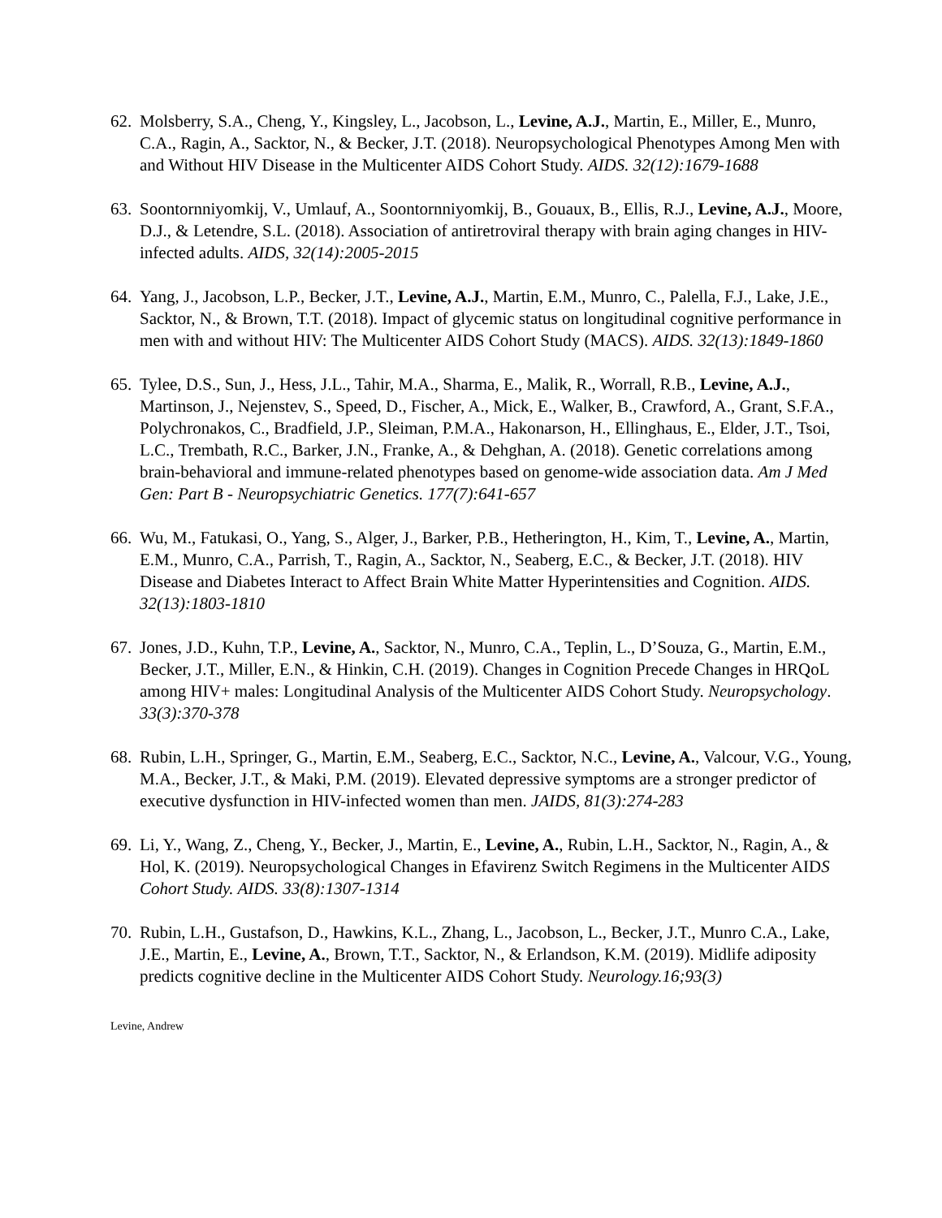62.
Molsberry, S.A., Cheng, Y., Kingsley, L., Jacobson, L., Levine, A.J., Martin, E., Miller, E., Munro, C.A., Ragin, A., Sacktor, N., & Becker, J.T. (2018). Neuropsychological Phenotypes Among Men with and Without HIV Disease in the Multicenter AIDS Cohort Study. AIDS. 32(12):1679-1688
63.
Soontornniyomkij, V., Umlauf, A., Soontornniyomkij, B., Gouaux, B., Ellis, R.J., Levine, A.J., Moore, D.J., & Letendre, S.L. (2018). Association of antiretroviral therapy with brain aging changes in HIV-infected adults. AIDS, 32(14):2005-2015
64.
Yang, J., Jacobson, L.P., Becker, J.T., Levine, A.J., Martin, E.M., Munro, C., Palella, F.J., Lake, J.E., Sacktor, N., & Brown, T.T. (2018). Impact of glycemic status on longitudinal cognitive performance in men with and without HIV: The Multicenter AIDS Cohort Study (MACS). AIDS. 32(13):1849-1860
65.
Tylee, D.S., Sun, J., Hess, J.L., Tahir, M.A., Sharma, E., Malik, R., Worrall, R.B., Levine, A.J., Martinson, J., Nejenstev, S., Speed, D., Fischer, A., Mick, E., Walker, B., Crawford, A., Grant, S.F.A., Polychronakos, C., Bradfield, J.P., Sleiman, P.M.A., Hakonarson, H., Ellinghaus, E., Elder, J.T., Tsoi, L.C., Trembath, R.C., Barker, J.N., Franke, A., & Dehghan, A. (2018). Genetic correlations among brain-behavioral and immune-related phenotypes based on genome-wide association data. Am J Med Gen: Part B - Neuropsychiatric Genetics. 177(7):641-657
66.
Wu, M., Fatukasi, O., Yang, S., Alger, J., Barker, P.B., Hetherington, H., Kim, T., Levine, A., Martin, E.M., Munro, C.A., Parrish, T., Ragin, A., Sacktor, N., Seaberg, E.C., & Becker, J.T. (2018). HIV Disease and Diabetes Interact to Affect Brain White Matter Hyperintensities and Cognition. AIDS. 32(13):1803-1810
67.
Jones, J.D., Kuhn, T.P., Levine, A., Sacktor, N., Munro, C.A., Teplin, L., D’Souza, G., Martin, E.M., Becker, J.T., Miller, E.N., & Hinkin, C.H. (2019). Changes in Cognition Precede Changes in HRQoL among HIV+ males: Longitudinal Analysis of the Multicenter AIDS Cohort Study. Neuropsychology. 33(3):370-378
68.
Rubin, L.H., Springer, G., Martin, E.M., Seaberg, E.C., Sacktor, N.C., Levine, A., Valcour, V.G., Young, M.A., Becker, J.T., & Maki, P.M. (2019). Elevated depressive symptoms are a stronger predictor of executive dysfunction in HIV-infected women than men. JAIDS, 81(3):274-283
69.
Li, Y., Wang, Z., Cheng, Y., Becker, J., Martin, E., Levine, A., Rubin, L.H., Sacktor, N., Ragin, A., & Hol, K. (2019). Neuropsychological Changes in Efavirenz Switch Regimens in the Multicenter AIDS Cohort Study. AIDS. 33(8):1307-1314
70.
Rubin, L.H., Gustafson, D., Hawkins, K.L., Zhang, L., Jacobson, L., Becker, J.T., Munro C.A., Lake, J.E., Martin, E., Levine, A., Brown, T.T., Sacktor, N., & Erlandson, K.M. (2019). Midlife adiposity predicts cognitive decline in the Multicenter AIDS Cohort Study. Neurology.16;93(3)
Levine, Andrew